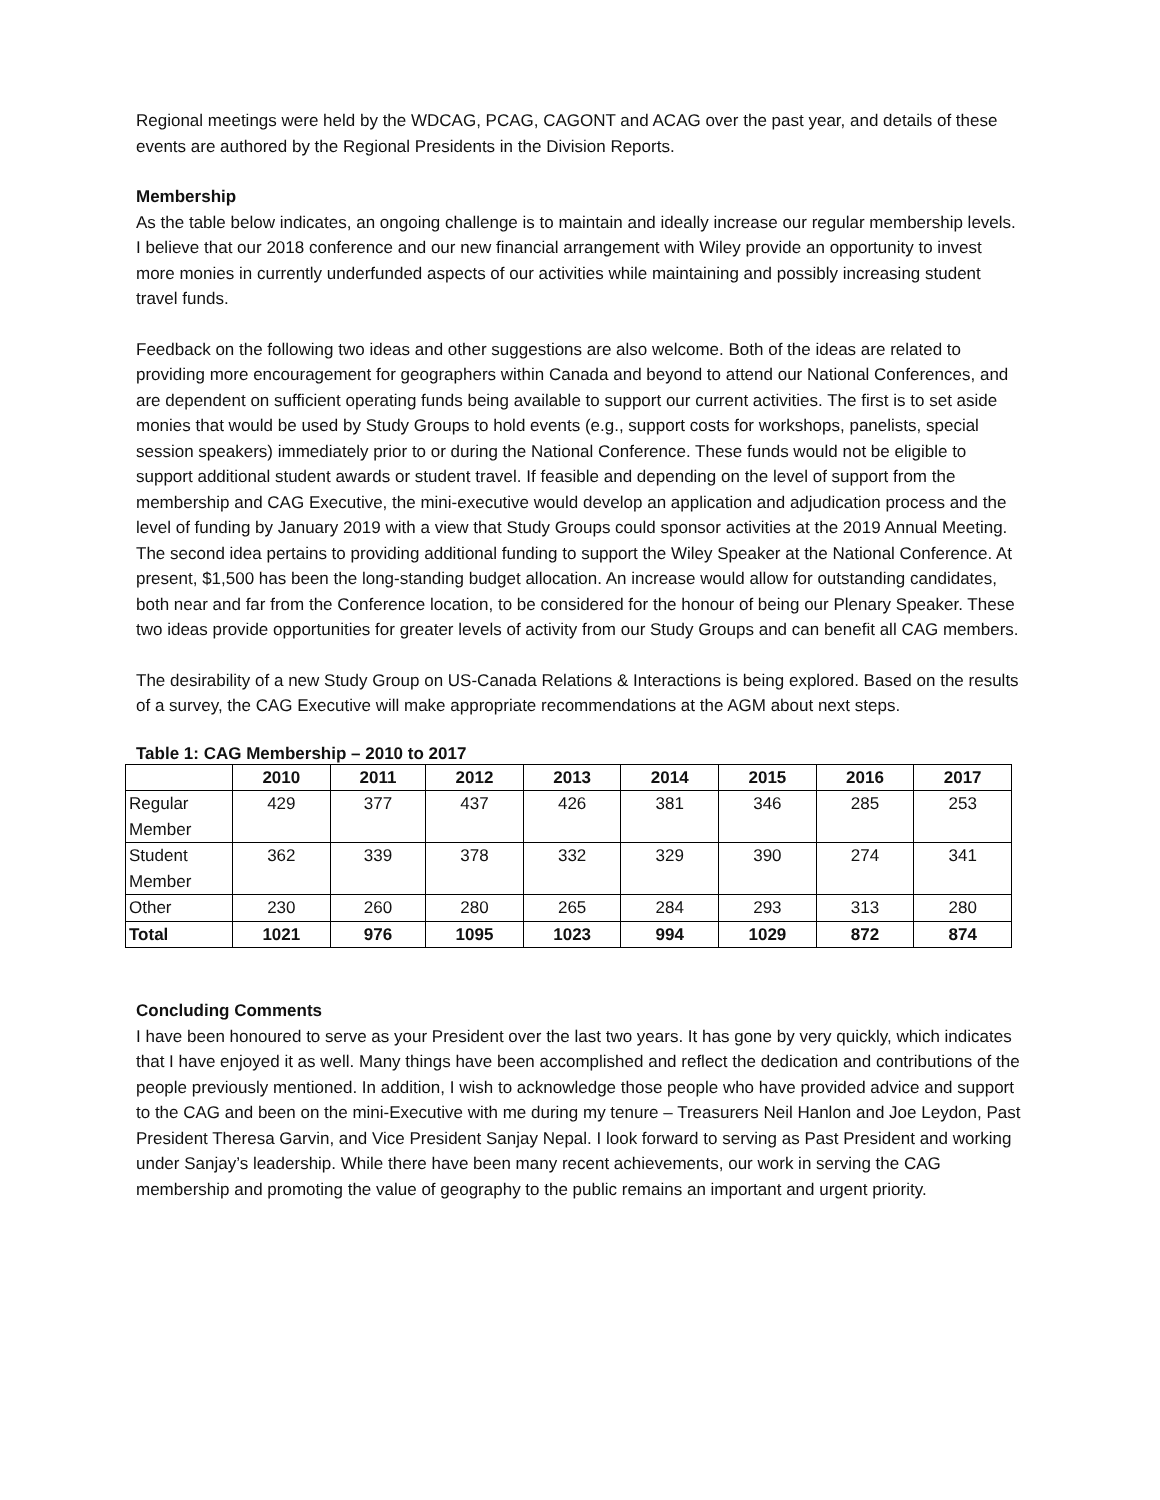Regional meetings were held by the WDCAG, PCAG, CAGONT and ACAG over the past year, and details of these events are authored by the Regional Presidents in the Division Reports.
Membership
As the table below indicates, an ongoing challenge is to maintain and ideally increase our regular membership levels. I believe that our 2018 conference and our new financial arrangement with Wiley provide an opportunity to invest more monies in currently underfunded aspects of our activities while maintaining and possibly increasing student travel funds.
Feedback on the following two ideas and other suggestions are also welcome. Both of the ideas are related to providing more encouragement for geographers within Canada and beyond to attend our National Conferences, and are dependent on sufficient operating funds being available to support our current activities. The first is to set aside monies that would be used by Study Groups to hold events (e.g., support costs for workshops, panelists, special session speakers) immediately prior to or during the National Conference. These funds would not be eligible to support additional student awards or student travel. If feasible and depending on the level of support from the membership and CAG Executive, the mini-executive would develop an application and adjudication process and the level of funding by January 2019 with a view that Study Groups could sponsor activities at the 2019 Annual Meeting. The second idea pertains to providing additional funding to support the Wiley Speaker at the National Conference. At present, $1,500 has been the long-standing budget allocation. An increase would allow for outstanding candidates, both near and far from the Conference location, to be considered for the honour of being our Plenary Speaker. These two ideas provide opportunities for greater levels of activity from our Study Groups and can benefit all CAG members.
The desirability of a new Study Group on US-Canada Relations & Interactions is being explored. Based on the results of a survey, the CAG Executive will make appropriate recommendations at the AGM about next steps.
Table 1: CAG Membership – 2010 to 2017
| | 2010 | 2011 | 2012 | 2013 | 2014 | 2015 | 2016 | 2017 |
| --- | --- | --- | --- | --- | --- | --- | --- | --- |
| Regular Member | 429 | 377 | 437 | 426 | 381 | 346 | 285 | 253 |
| Student Member | 362 | 339 | 378 | 332 | 329 | 390 | 274 | 341 |
| Other | 230 | 260 | 280 | 265 | 284 | 293 | 313 | 280 |
| Total | 1021 | 976 | 1095 | 1023 | 994 | 1029 | 872 | 874 |
Concluding Comments
I have been honoured to serve as your President over the last two years. It has gone by very quickly, which indicates that I have enjoyed it as well. Many things have been accomplished and reflect the dedication and contributions of the people previously mentioned. In addition, I wish to acknowledge those people who have provided advice and support to the CAG and been on the mini-Executive with me during my tenure – Treasurers Neil Hanlon and Joe Leydon, Past President Theresa Garvin, and Vice President Sanjay Nepal. I look forward to serving as Past President and working under Sanjay’s leadership. While there have been many recent achievements, our work in serving the CAG membership and promoting the value of geography to the public remains an important and urgent priority.